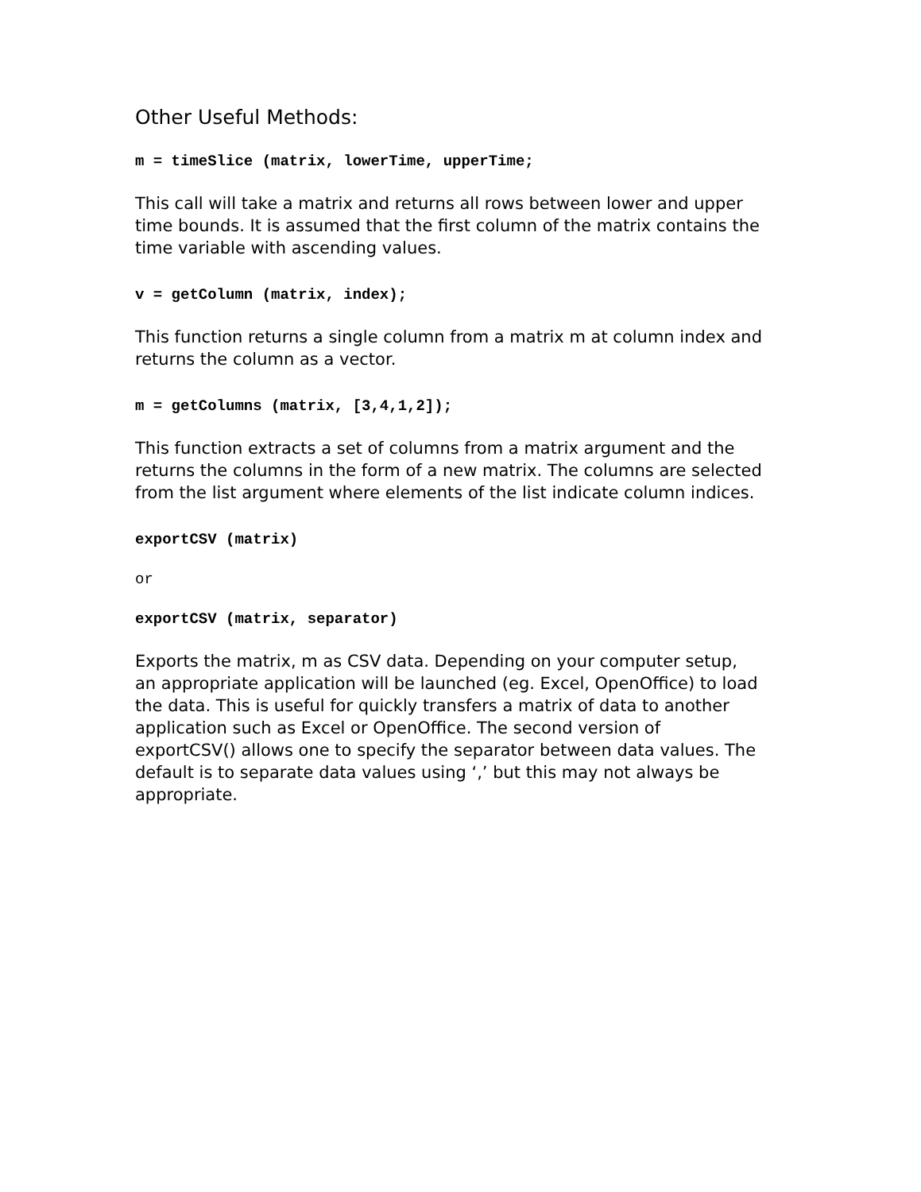Other Useful Methods:
m = timeSlice (matrix, lowerTime, upperTime;
This call will take a matrix and returns all rows between lower and upper time bounds. It is assumed that the first column of the matrix contains the time variable with ascending values.
v = getColumn (matrix, index);
This function returns a single column from a matrix m at column index and returns the column as a vector.
m = getColumns (matrix, [3,4,1,2]);
This function extracts a set of columns from a matrix argument and the returns the columns in the form of a new matrix. The columns are selected from the list argument where elements of the list indicate column indices.
exportCSV (matrix)
or
exportCSV (matrix, separator)
Exports the matrix, m as CSV data. Depending on your computer setup, an appropriate application will be launched (eg. Excel, OpenOffice) to load the data. This is useful for quickly transfers a matrix of data to another application such as Excel or OpenOffice. The second version of exportCSV() allows one to specify the separator between data values. The default is to separate data values using ‘,’ but this may not always be appropriate.